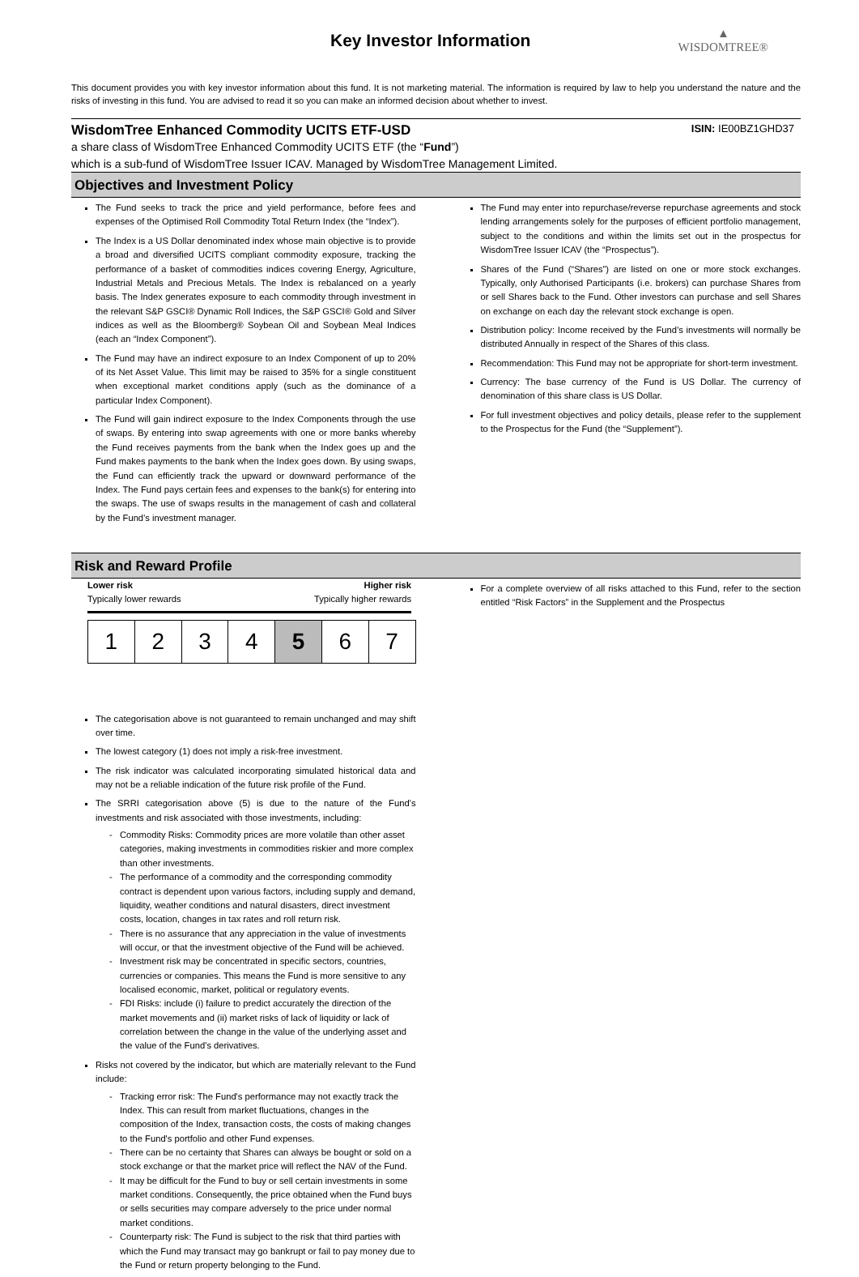Key Investor Information
▲
WISDOMTREE®
This document provides you with key investor information about this fund. It is not marketing material. The information is required by law to help you understand the nature and the risks of investing in this fund. You are advised to read it so you can make an informed decision about whether to invest.
WisdomTree Enhanced Commodity UCITS ETF-USD ISIN: IE00BZ1GHD37
a share class of WisdomTree Enhanced Commodity UCITS ETF (the “Fund”)
which is a sub-fund of WisdomTree Issuer ICAV. Managed by WisdomTree Management Limited.
Objectives and Investment Policy
The Fund seeks to track the price and yield performance, before fees and expenses of the Optimised Roll Commodity Total Return Index (the “Index”).
The Index is a US Dollar denominated index whose main objective is to provide a broad and diversified UCITS compliant commodity exposure, tracking the performance of a basket of commodities indices covering Energy, Agriculture, Industrial Metals and Precious Metals. The Index is rebalanced on a yearly basis. The Index generates exposure to each commodity through investment in the relevant S&P GSCI® Dynamic Roll Indices, the S&P GSCI® Gold and Silver indices as well as the Bloomberg® Soybean Oil and Soybean Meal Indices (each an “Index Component”).
The Fund may have an indirect exposure to an Index Component of up to 20% of its Net Asset Value. This limit may be raised to 35% for a single constituent when exceptional market conditions apply (such as the dominance of a particular Index Component).
The Fund will gain indirect exposure to the Index Components through the use of swaps. By entering into swap agreements with one or more banks whereby the Fund receives payments from the bank when the Index goes up and the Fund makes payments to the bank when the Index goes down. By using swaps, the Fund can efficiently track the upward or downward performance of the Index. The Fund pays certain fees and expenses to the bank(s) for entering into the swaps. The use of swaps results in the management of cash and collateral by the Fund’s investment manager.
The Fund may enter into repurchase/reverse repurchase agreements and stock lending arrangements solely for the purposes of efficient portfolio management, subject to the conditions and within the limits set out in the prospectus for WisdomTree Issuer ICAV (the “Prospectus”).
Shares of the Fund (“Shares”) are listed on one or more stock exchanges. Typically, only Authorised Participants (i.e. brokers) can purchase Shares from or sell Shares back to the Fund. Other investors can purchase and sell Shares on exchange on each day the relevant stock exchange is open.
Distribution policy: Income received by the Fund’s investments will normally be distributed Annually in respect of the Shares of this class.
Recommendation: This Fund may not be appropriate for short-term investment.
Currency: The base currency of the Fund is US Dollar. The currency of denomination of this share class is US Dollar.
For full investment objectives and policy details, please refer to the supplement to the Prospectus for the Fund (the “Supplement”).
Risk and Reward Profile
Lower risk Higher risk
Typically lower rewards Typically higher rewards
| 1 | 2 | 3 | 4 | 5 | 6 | 7 |
The categorisation above is not guaranteed to remain unchanged and may shift over time.
The lowest category (1) does not imply a risk-free investment.
The risk indicator was calculated incorporating simulated historical data and may not be a reliable indication of the future risk profile of the Fund.
The SRRI categorisation above (5) is due to the nature of the Fund’s investments and risk associated with those investments, including:
Commodity Risks: Commodity prices are more volatile than other asset categories, making investments in commodities riskier and more complex than other investments.
The performance of a commodity and the corresponding commodity contract is dependent upon various factors, including supply and demand, liquidity, weather conditions and natural disasters, direct investment costs, location, changes in tax rates and roll return risk.
There is no assurance that any appreciation in the value of investments will occur, or that the investment objective of the Fund will be achieved.
Investment risk may be concentrated in specific sectors, countries, currencies or companies. This means the Fund is more sensitive to any localised economic, market, political or regulatory events.
FDI Risks: include (i) failure to predict accurately the direction of the market movements and (ii) market risks of lack of liquidity or lack of correlation between the change in the value of the underlying asset and the value of the Fund’s derivatives.
Risks not covered by the indicator, but which are materially relevant to the Fund include:
Tracking error risk: The Fund's performance may not exactly track the Index. This can result from market fluctuations, changes in the composition of the Index, transaction costs, the costs of making changes to the Fund's portfolio and other Fund expenses.
There can be no certainty that Shares can always be bought or sold on a stock exchange or that the market price will reflect the NAV of the Fund.
It may be difficult for the Fund to buy or sell certain investments in some market conditions. Consequently, the price obtained when the Fund buys or sells securities may compare adversely to the price under normal market conditions.
Counterparty risk: The Fund is subject to the risk that third parties with which the Fund may transact may go bankrupt or fail to pay money due to the Fund or return property belonging to the Fund.
For a complete overview of all risks attached to this Fund, refer to the section entitled “Risk Factors” in the Supplement and the Prospectus